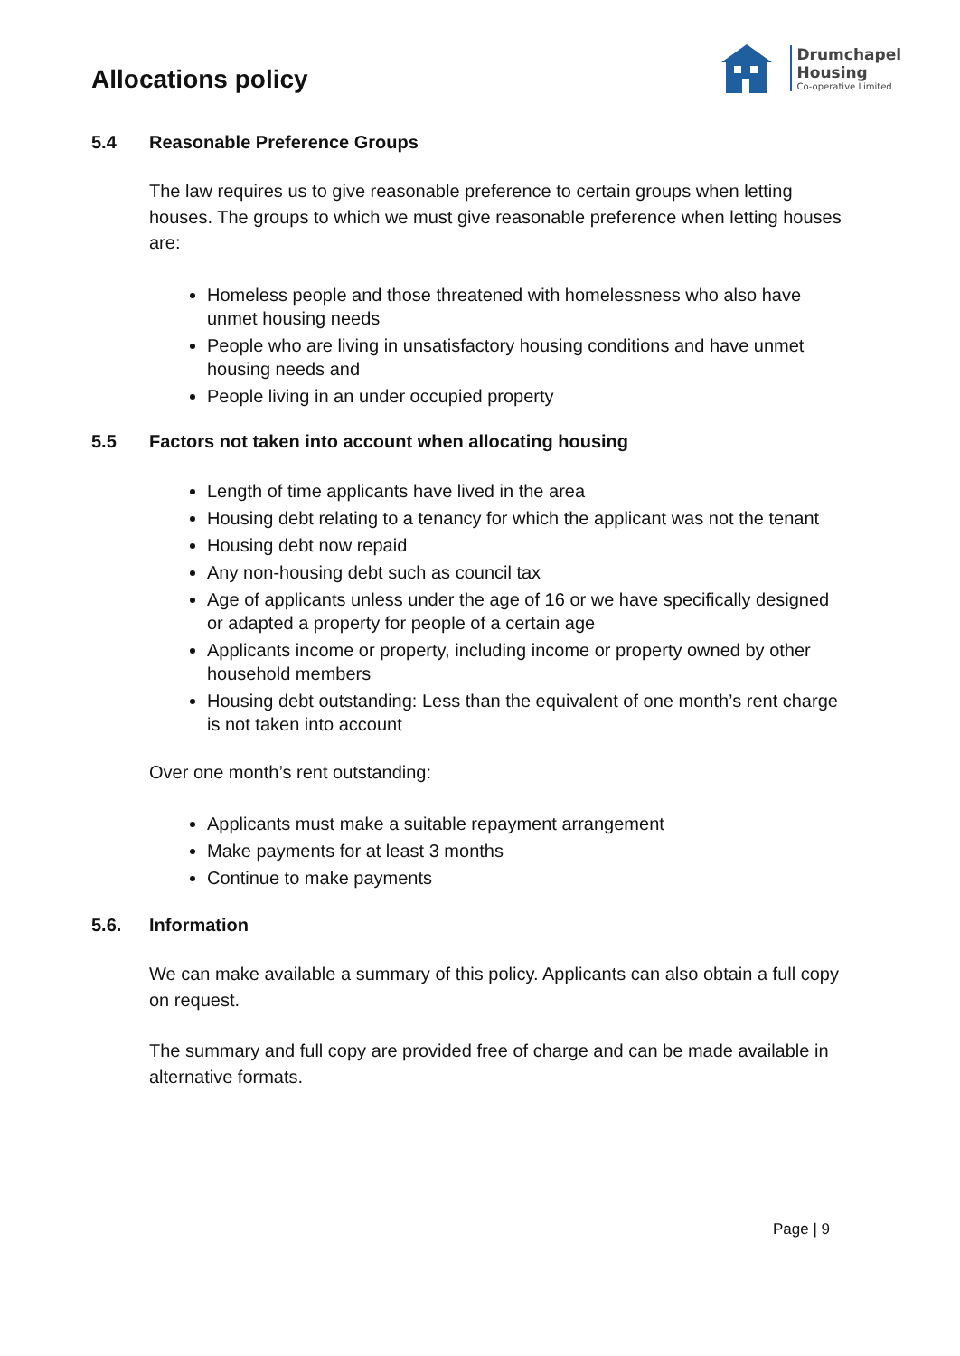Allocations policy
Drumchapel
Housing
Co-operative Limited
5.4 Reasonable Preference Groups
The law requires us to give reasonable preference to certain groups when letting houses. The groups to which we must give reasonable preference when letting houses are:
Homeless people and those threatened with homelessness who also have unmet housing needs
People who are living in unsatisfactory housing conditions and have unmet housing needs and
People living in an under occupied property
5.5 Factors not taken into account when allocating housing
Length of time applicants have lived in the area
Housing debt relating to a tenancy for which the applicant was not the tenant
Housing debt now repaid
Any non-housing debt such as council tax
Age of applicants unless under the age of 16 or we have specifically designed or adapted a property for people of a certain age
Applicants income or property, including income or property owned by other household members
Housing debt outstanding: Less than the equivalent of one month’s rent charge is not taken into account
Over one month’s rent outstanding:
Applicants must make a suitable repayment arrangement
Make payments for at least 3 months
Continue to make payments
5.6. Information
We can make available a summary of this policy. Applicants can also obtain a full copy on request.
The summary and full copy are provided free of charge and can be made available in alternative formats.
Page | 9